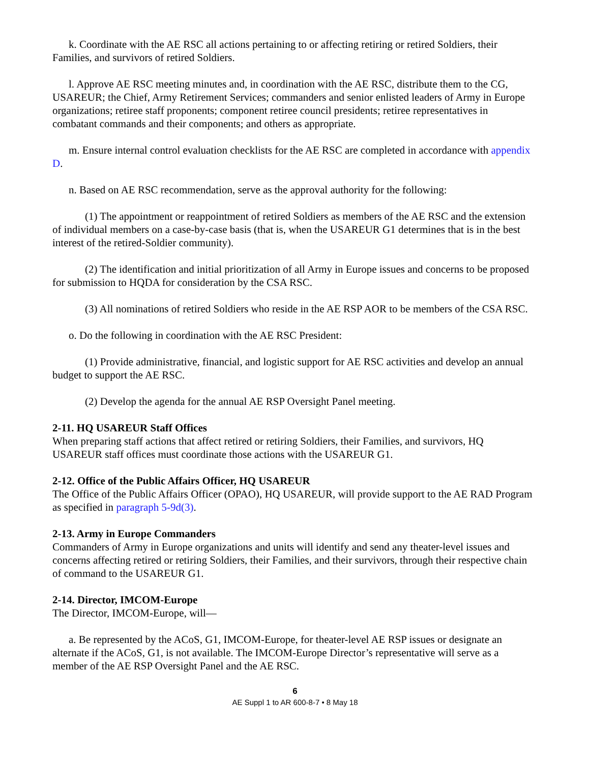k. Coordinate with the AE RSC all actions pertaining to or affecting retiring or retired Soldiers, their Families, and survivors of retired Soldiers.
l. Approve AE RSC meeting minutes and, in coordination with the AE RSC, distribute them to the CG, USAREUR; the Chief, Army Retirement Services; commanders and senior enlisted leaders of Army in Europe organizations; retiree staff proponents; component retiree council presidents; retiree representatives in combatant commands and their components; and others as appropriate.
m. Ensure internal control evaluation checklists for the AE RSC are completed in accordance with appendix D.
n. Based on AE RSC recommendation, serve as the approval authority for the following:
(1) The appointment or reappointment of retired Soldiers as members of the AE RSC and the extension of individual members on a case-by-case basis (that is, when the USAREUR G1 determines that is in the best interest of the retired-Soldier community).
(2) The identification and initial prioritization of all Army in Europe issues and concerns to be proposed for submission to HQDA for consideration by the CSA RSC.
(3) All nominations of retired Soldiers who reside in the AE RSP AOR to be members of the CSA RSC.
o. Do the following in coordination with the AE RSC President:
(1) Provide administrative, financial, and logistic support for AE RSC activities and develop an annual budget to support the AE RSC.
(2) Develop the agenda for the annual AE RSP Oversight Panel meeting.
2-11. HQ USAREUR Staff Offices
When preparing staff actions that affect retired or retiring Soldiers, their Families, and survivors, HQ USAREUR staff offices must coordinate those actions with the USAREUR G1.
2-12. Office of the Public Affairs Officer, HQ USAREUR
The Office of the Public Affairs Officer (OPAO), HQ USAREUR, will provide support to the AE RAD Program as specified in paragraph 5-9d(3).
2-13. Army in Europe Commanders
Commanders of Army in Europe organizations and units will identify and send any theater-level issues and concerns affecting retired or retiring Soldiers, their Families, and their survivors, through their respective chain of command to the USAREUR G1.
2-14. Director, IMCOM-Europe
The Director, IMCOM-Europe, will—
a. Be represented by the ACoS, G1, IMCOM-Europe, for theater-level AE RSP issues or designate an alternate if the ACoS, G1, is not available. The IMCOM-Europe Director’s representative will serve as a member of the AE RSP Oversight Panel and the AE RSC.
6
AE Suppl 1 to AR 600-8-7 • 8 May 18